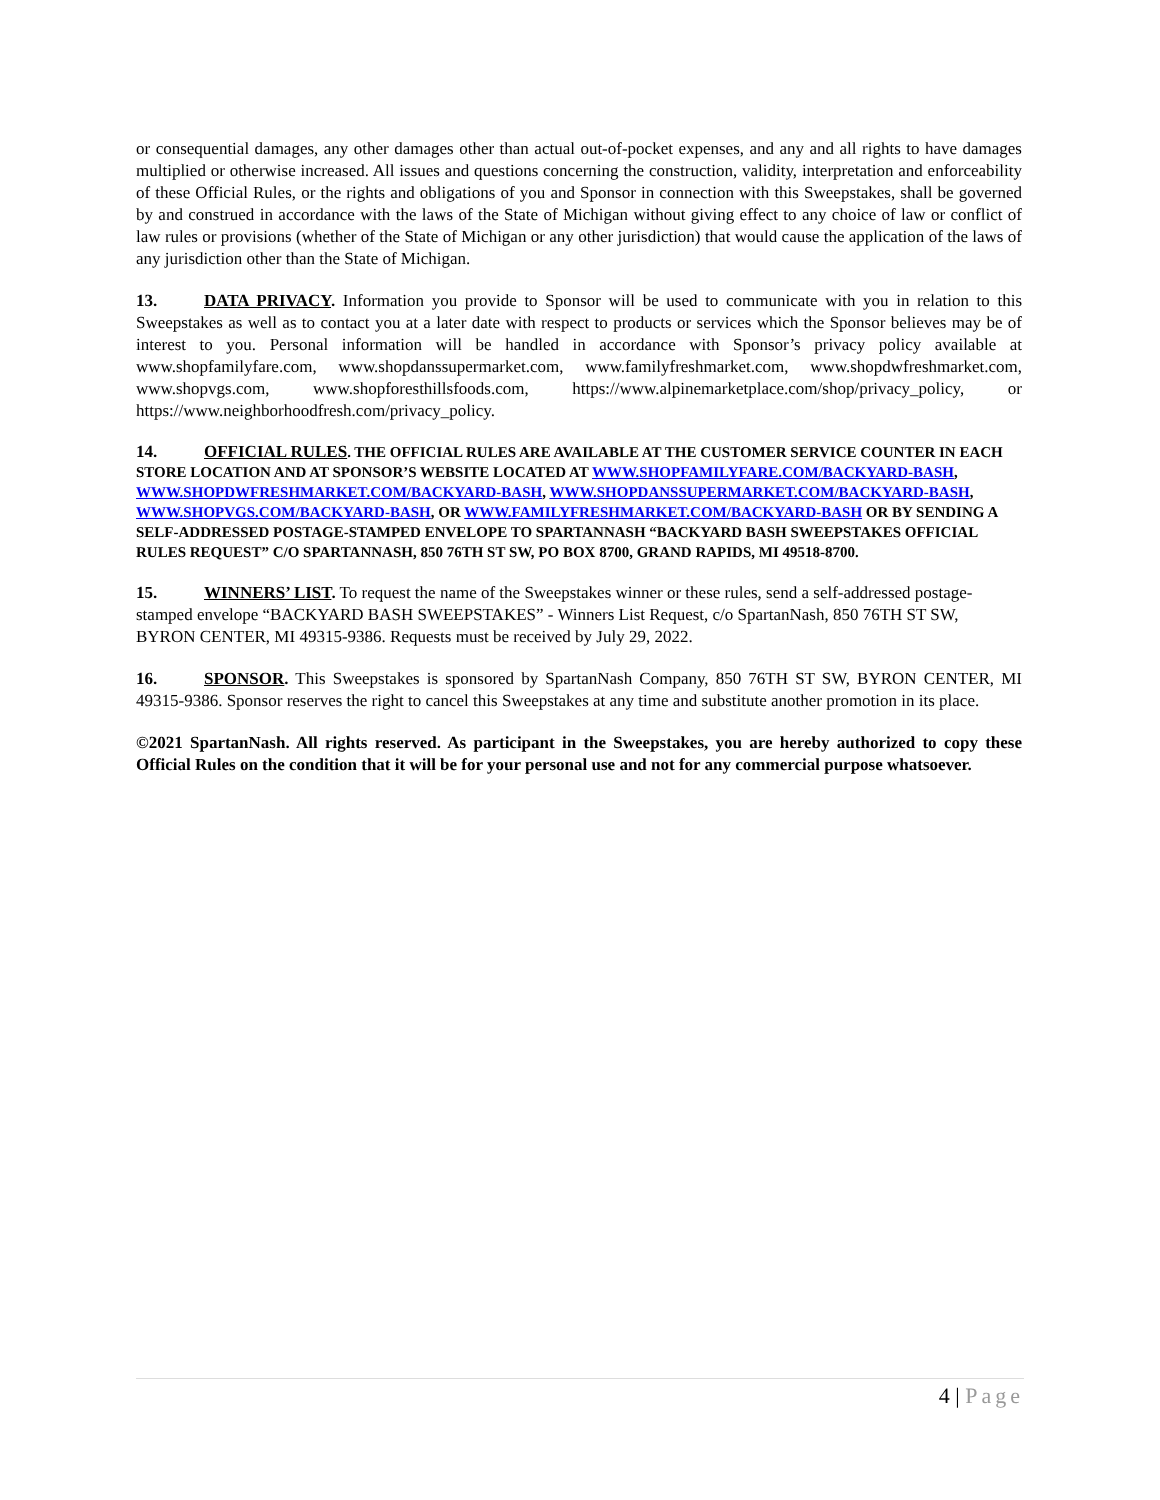or consequential damages, any other damages other than actual out-of-pocket expenses, and any and all rights to have damages multiplied or otherwise increased. All issues and questions concerning the construction, validity, interpretation and enforceability of these Official Rules, or the rights and obligations of you and Sponsor in connection with this Sweepstakes, shall be governed by and construed in accordance with the laws of the State of Michigan without giving effect to any choice of law or conflict of law rules or provisions (whether of the State of Michigan or any other jurisdiction) that would cause the application of the laws of any jurisdiction other than the State of Michigan.
13. DATA PRIVACY. Information you provide to Sponsor will be used to communicate with you in relation to this Sweepstakes as well as to contact you at a later date with respect to products or services which the Sponsor believes may be of interest to you. Personal information will be handled in accordance with Sponsor’s privacy policy available at www.shopfamilyfare.com, www.shopdanssupermarket.com, www.familyfreshmarket.com, www.shopdwfreshmarket.com, www.shopvgs.com, www.shopforesthillsfoods.com, https://www.alpinemarketplace.com/shop/privacy_policy, or https://www.neighborhoodfresh.com/privacy_policy.
14. OFFICIAL RULES. THE OFFICIAL RULES ARE AVAILABLE AT THE CUSTOMER SERVICE COUNTER IN EACH STORE LOCATION AND AT SPONSOR’S WEBSITE LOCATED AT WWW.SHOPFAMILYFARE.COM/BACKYARD-BASH, WWW.SHOPDWFRESHMARKET.COM/BACKYARD-BASH, WWW.SHOPDANSSUPERMARKET.COM/BACKYARD-BASH, WWW.SHOPVGS.COM/BACKYARD-BASH, OR WWW.FAMILYFRESHMARKET.COM/BACKYARD-BASH OR BY SENDING A SELF-ADDRESSED POSTAGE-STAMPED ENVELOPE TO SPARTANNASH “BACKYARD BASH SWEEPSTAKES OFFICIAL RULES REQUEST” C/O SPARTANNASH, 850 76TH ST SW, PO BOX 8700, GRAND RAPIDS, MI 49518-8700.
15. WINNERS’ LIST. To request the name of the Sweepstakes winner or these rules, send a self-addressed postage-stamped envelope “BACKYARD BASH SWEEPSTAKES” - Winners List Request, c/o SpartanNash, 850 76TH ST SW, BYRON CENTER, MI 49315-9386. Requests must be received by July 29, 2022.
16. SPONSOR. This Sweepstakes is sponsored by SpartanNash Company, 850 76TH ST SW, BYRON CENTER, MI 49315-9386. Sponsor reserves the right to cancel this Sweepstakes at any time and substitute another promotion in its place.
©2021 SpartanNash. All rights reserved. As participant in the Sweepstakes, you are hereby authorized to copy these Official Rules on the condition that it will be for your personal use and not for any commercial purpose whatsoever.
4 | Page